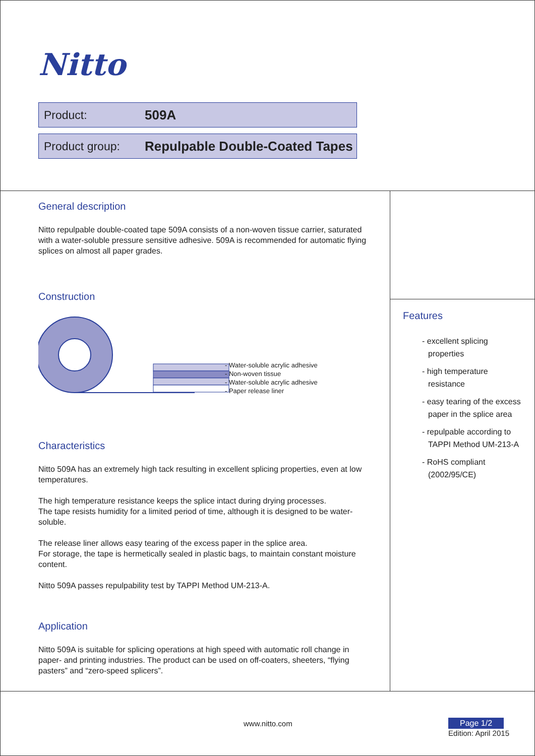Nitto
Product: 509A
Product group: Repulpable Double-Coated Tapes
General description
Nitto repulpable double-coated tape 509A consists of a non-woven tissue carrier, saturated with a water-soluble pressure sensitive adhesive. 509A is recommended for automatic flying splices on almost all paper grades.
Construction
- Water-soluble acrylic adhesive
- Non-woven tissue
- Water-soluble acrylic adhesive
- Paper release liner
Characteristics
Nitto 509A has an extremely high tack resulting in excellent splicing properties, even at low temperatures.
The high temperature resistance keeps the splice intact during drying processes.
The tape resists humidity for a limited period of time, although it is designed to be water-soluble.
The release liner allows easy tearing of the excess paper in the splice area.
For storage, the tape is hermetically sealed in plastic bags, to maintain constant moisture content.
Nitto 509A passes repulpability test by TAPPI Method UM-213-A.
Application
Nitto 509A is suitable for splicing operations at high speed with automatic roll change in paper- and printing industries. The product can be used on off-coaters, sheeters, “flying pasters” and “zero-speed splicers”.
Features
- excellent splicing properties
- high temperature resistance
- easy tearing of the excess paper in the splice area
- repulpable according to TAPPI Method UM-213-A
- RoHS compliant (2002/95/CE)
www.nitto.com Page 1/2
Edition: April 2015